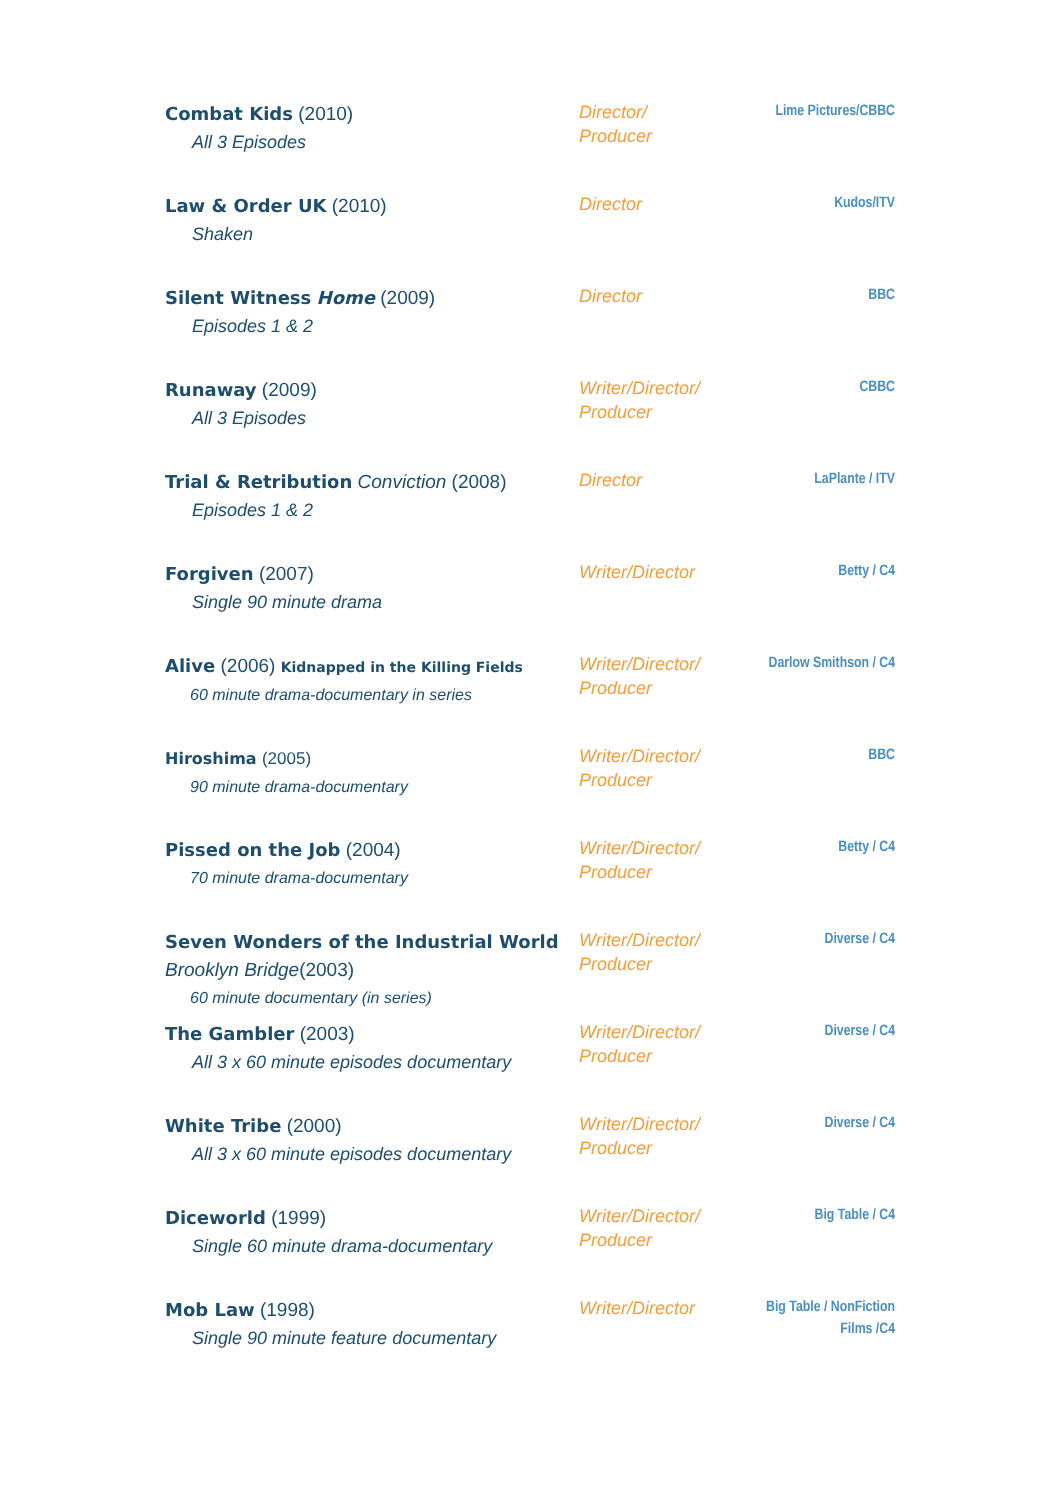| Combat Kids (2010) All 3 Episodes | Director/ Producer | Lime Pictures/CBBC |
| Law & Order UK (2010) Shaken | Director | Kudos/ITV |
| Silent Witness Home (2009) Episodes 1 & 2 | Director | BBC |
| Runaway (2009) All 3 Episodes | Writer/Director/ Producer | CBBC |
| Trial & Retribution Conviction (2008) Episodes 1 & 2 | Director | LaPlante / ITV |
| Forgiven (2007) Single 90 minute drama | Writer/Director | Betty / C4 |
| Alive (2006) Kidnapped in the Killing Fields 60 minute drama-documentary in series | Writer/Director/ Producer | Darlow Smithson / C4 |
| Hiroshima (2005) 90 minute drama-documentary | Writer/Director/ Producer | BBC |
| Pissed on the Job (2004) 70 minute drama-documentary | Writer/Director/ Producer | Betty / C4 |
| Seven Wonders of the Industrial World Brooklyn Bridge (2003) 60 minute documentary (in series) | Writer/Director/ Producer | Diverse / C4 |
| The Gambler (2003) All 3 x 60 minute episodes documentary | Writer/Director/ Producer | Diverse / C4 |
| White Tribe (2000) All 3 x 60 minute episodes documentary | Writer/Director/ Producer | Diverse / C4 |
| Diceworld (1999) Single 60 minute drama-documentary | Writer/Director/ Producer | Big Table / C4 |
| Mob Law (1998) Single 90 minute feature documentary | Writer/Director | Big Table / NonFiction Films /C4 |